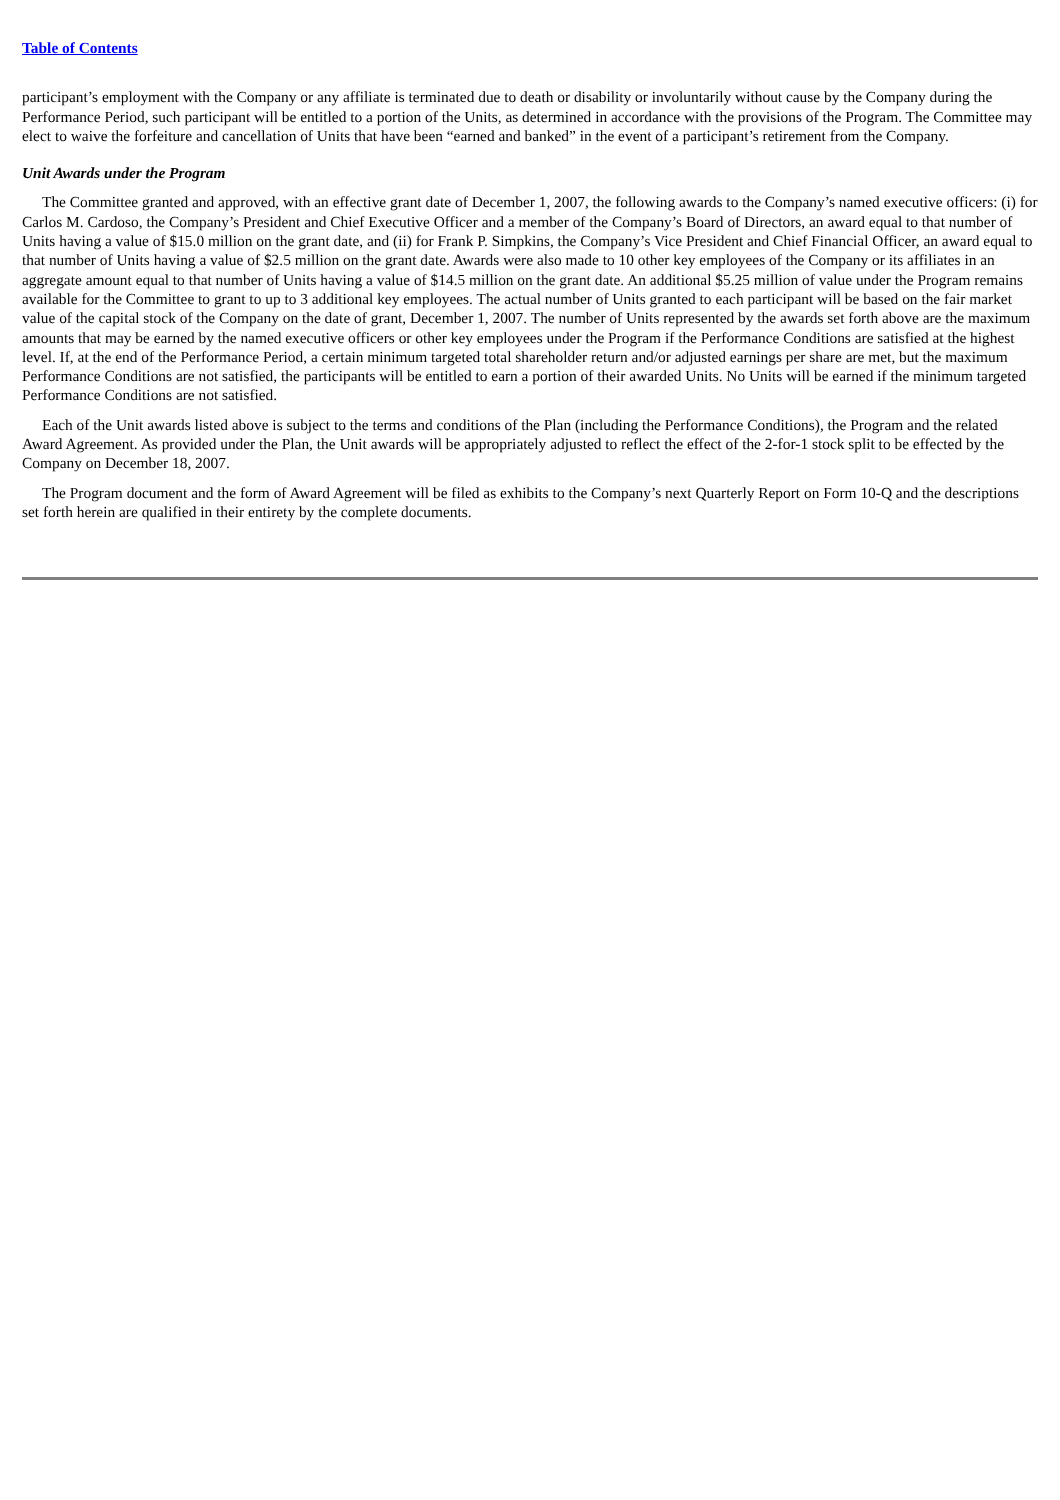Table of Contents
participant’s employment with the Company or any affiliate is terminated due to death or disability or involuntarily without cause by the Company during the Performance Period, such participant will be entitled to a portion of the Units, as determined in accordance with the provisions of the Program. The Committee may elect to waive the forfeiture and cancellation of Units that have been “earned and banked” in the event of a participant’s retirement from the Company.
Unit Awards under the Program
The Committee granted and approved, with an effective grant date of December 1, 2007, the following awards to the Company’s named executive officers: (i) for Carlos M. Cardoso, the Company’s President and Chief Executive Officer and a member of the Company’s Board of Directors, an award equal to that number of Units having a value of $15.0 million on the grant date, and (ii) for Frank P. Simpkins, the Company’s Vice President and Chief Financial Officer, an award equal to that number of Units having a value of $2.5 million on the grant date. Awards were also made to 10 other key employees of the Company or its affiliates in an aggregate amount equal to that number of Units having a value of $14.5 million on the grant date. An additional $5.25 million of value under the Program remains available for the Committee to grant to up to 3 additional key employees. The actual number of Units granted to each participant will be based on the fair market value of the capital stock of the Company on the date of grant, December 1, 2007. The number of Units represented by the awards set forth above are the maximum amounts that may be earned by the named executive officers or other key employees under the Program if the Performance Conditions are satisfied at the highest level. If, at the end of the Performance Period, a certain minimum targeted total shareholder return and/or adjusted earnings per share are met, but the maximum Performance Conditions are not satisfied, the participants will be entitled to earn a portion of their awarded Units. No Units will be earned if the minimum targeted Performance Conditions are not satisfied.
Each of the Unit awards listed above is subject to the terms and conditions of the Plan (including the Performance Conditions), the Program and the related Award Agreement. As provided under the Plan, the Unit awards will be appropriately adjusted to reflect the effect of the 2-for-1 stock split to be effected by the Company on December 18, 2007.
The Program document and the form of Award Agreement will be filed as exhibits to the Company’s next Quarterly Report on Form 10-Q and the descriptions set forth herein are qualified in their entirety by the complete documents.